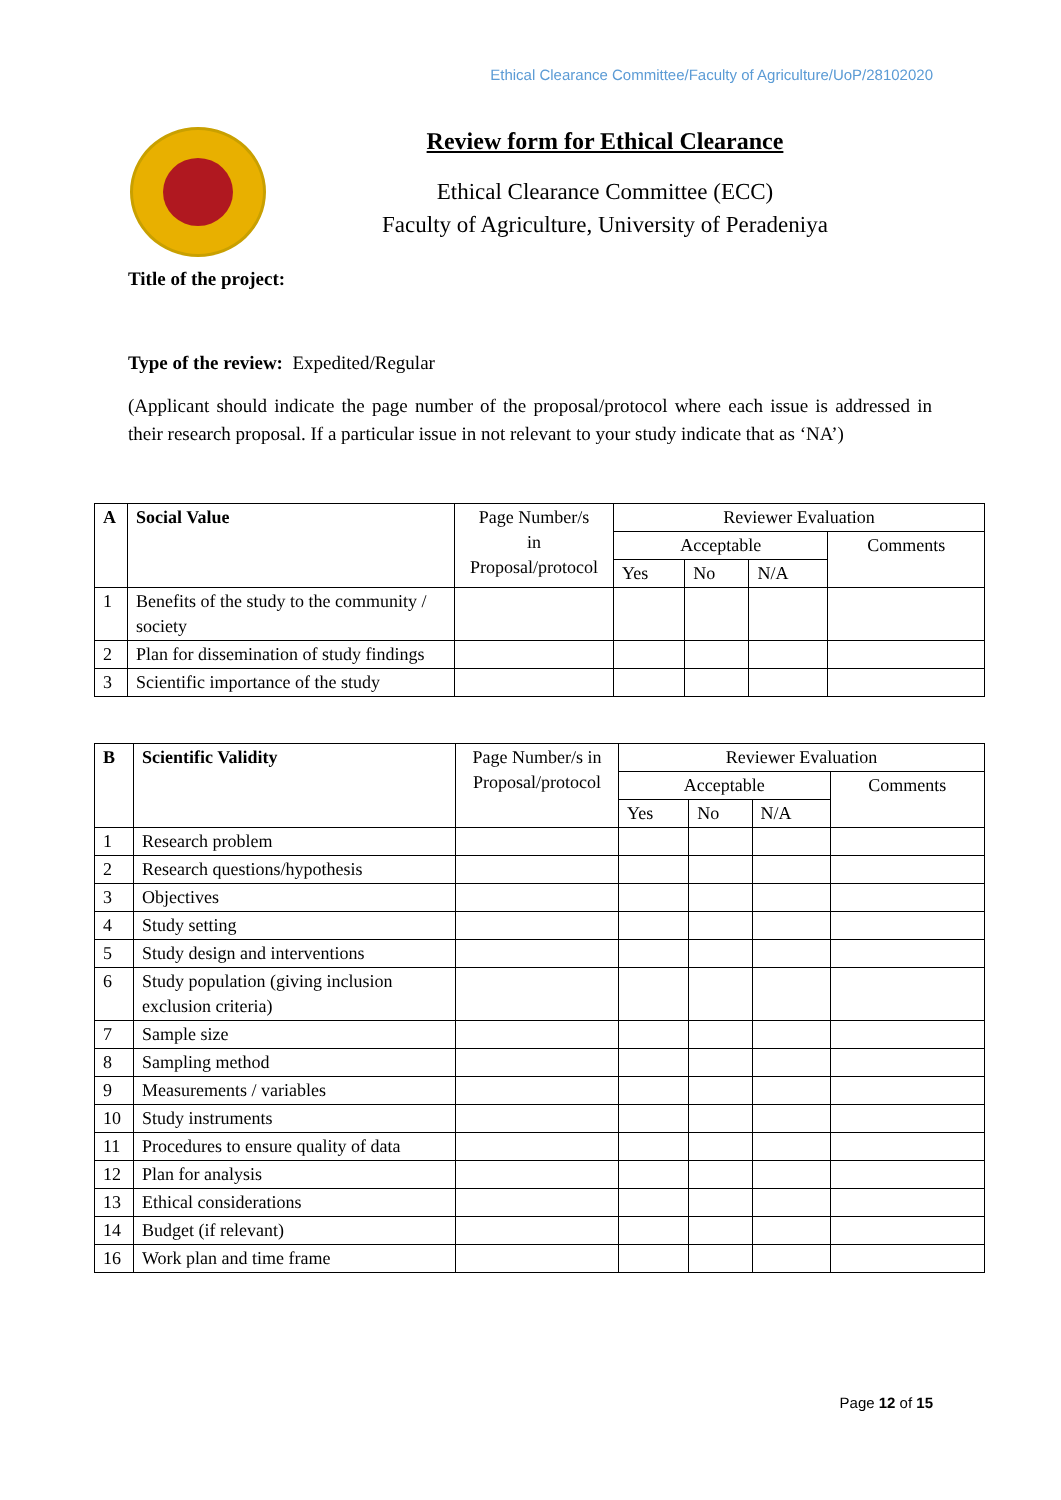Ethical Clearance Committee/Faculty of Agriculture/UoP/28102020
Review form for Ethical Clearance
Ethical Clearance Committee (ECC)
Faculty of Agriculture, University of Peradeniya
Title of the project:
Type of the review: Expedited/Regular
(Applicant should indicate the page number of the proposal/protocol where each issue is addressed in their research proposal. If a particular issue in not relevant to your study indicate that as ‘NA’)
| A | Social Value | Page Number/s in Proposal/protocol | Reviewer Evaluation | | | |
| | | | Acceptable | | | Comments |
| | | | Yes | No | N/A | |
| 1 | Benefits of the study to the community / society | | | | | |
| 2 | Plan for dissemination of study findings | | | | | |
| 3 | Scientific importance of the study | | | | | |
| B | Scientific Validity | Page Number/s in Proposal/protocol | Reviewer Evaluation | | | |
| | | | Acceptable | | | Comments |
| | | | Yes | No | N/A | |
| 1 | Research problem | | | | | |
| 2 | Research questions/hypothesis | | | | | |
| 3 | Objectives | | | | | |
| 4 | Study setting | | | | | |
| 5 | Study design and interventions | | | | | |
| 6 | Study population (giving inclusion exclusion criteria) | | | | | |
| 7 | Sample size | | | | | |
| 8 | Sampling method | | | | | |
| 9 | Measurements / variables | | | | | |
| 10 | Study instruments | | | | | |
| 11 | Procedures to ensure quality of data | | | | | |
| 12 | Plan for analysis | | | | | |
| 13 | Ethical considerations | | | | | |
| 14 | Budget (if relevant) | | | | | |
| 16 | Work plan and time frame | | | | | |
Page 12 of 15